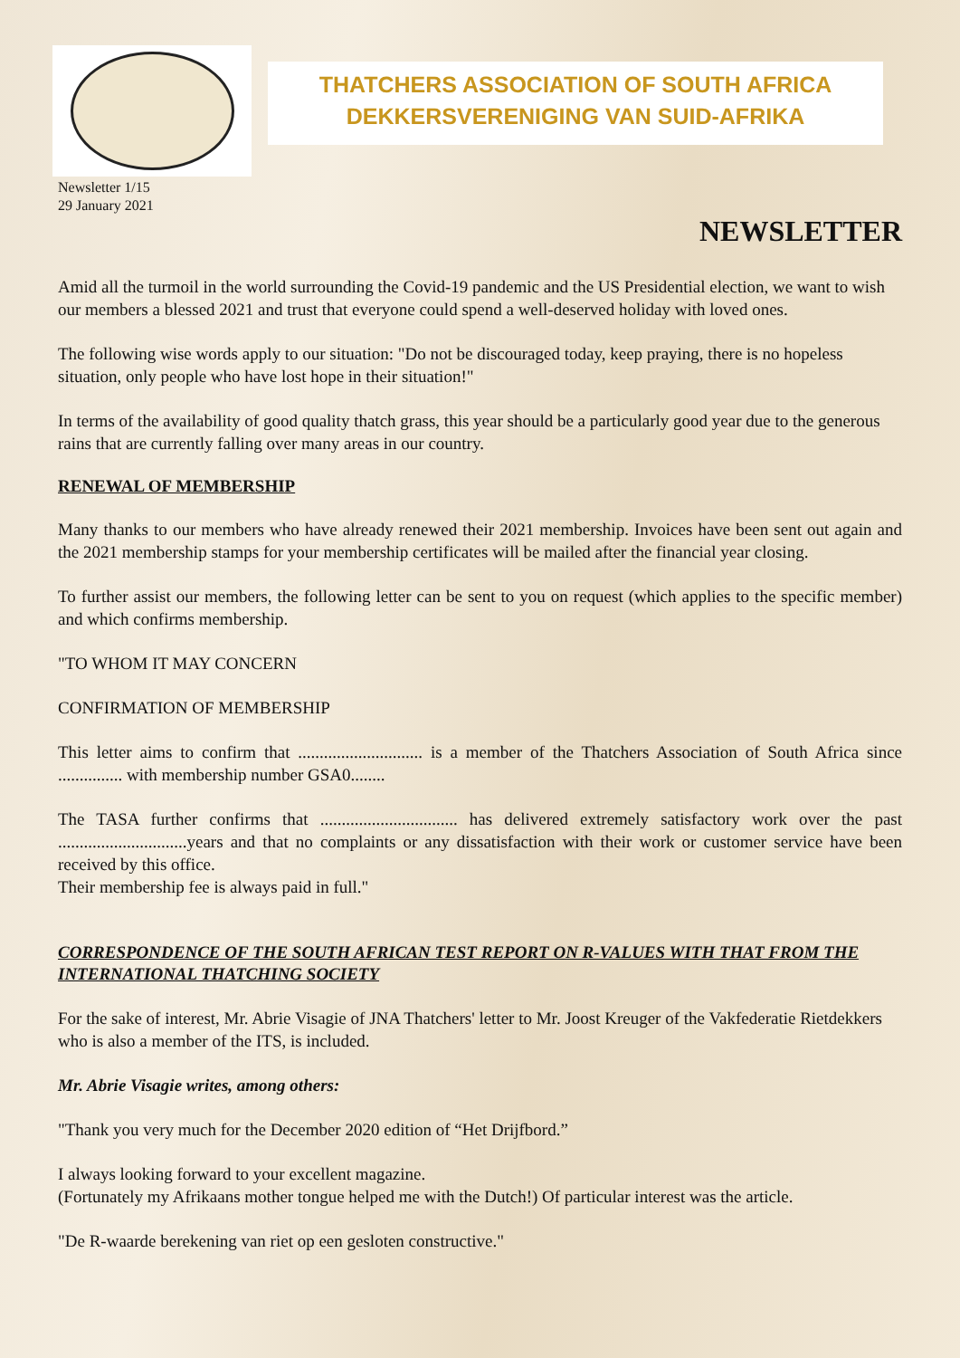THATCHERS ASSOCIATION OF SOUTH AFRICA
DEKKERSVERENIGING VAN SUID-AFRIKA
Newsletter 1/15
29 January 2021
NEWSLETTER
Amid all the turmoil in the world surrounding the Covid-19 pandemic and the US Presidential election, we want to wish our members a blessed 2021 and trust that everyone could spend a well-deserved holiday with loved ones.
The following wise words apply to our situation: "Do not be discouraged today, keep praying, there is no hopeless situation, only people who have lost hope in their situation!"
In terms of the availability of good quality thatch grass, this year should be a particularly good year due to the generous rains that are currently falling over many areas in our country.
RENEWAL OF MEMBERSHIP
Many thanks to our members who have already renewed their 2021 membership. Invoices have been sent out again and the 2021 membership stamps for your membership certificates will be mailed after the financial year closing.
To further assist our members, the following letter can be sent to you on request (which applies to the specific member) and which confirms membership.
"TO WHOM IT MAY CONCERN
CONFIRMATION OF MEMBERSHIP
This letter aims to confirm that ............................. is a member of the Thatchers Association of South Africa since ............... with membership number GSA0........
The TASA further confirms that ................................ has delivered extremely satisfactory work over the past ..............................years and that no complaints or any dissatisfaction with their work or customer service have been received by this office.
Their membership fee is always paid in full."
CORRESPONDENCE OF THE SOUTH AFRICAN TEST REPORT ON R-VALUES WITH THAT FROM THE INTERNATIONAL THATCHING SOCIETY
For the sake of interest, Mr. Abrie Visagie of JNA Thatchers' letter to Mr. Joost Kreuger of the Vakfederatie Rietdekkers who is also a member of the ITS, is included.
Mr. Abrie Visagie writes, among others:
"Thank you very much for the December 2020 edition of “Het Drijfbord.”
I always looking forward to your excellent magazine.
(Fortunately my Afrikaans mother tongue helped me with the Dutch!) Of particular interest was the article.
"De R-waarde berekening van riet op een gesloten constructive."